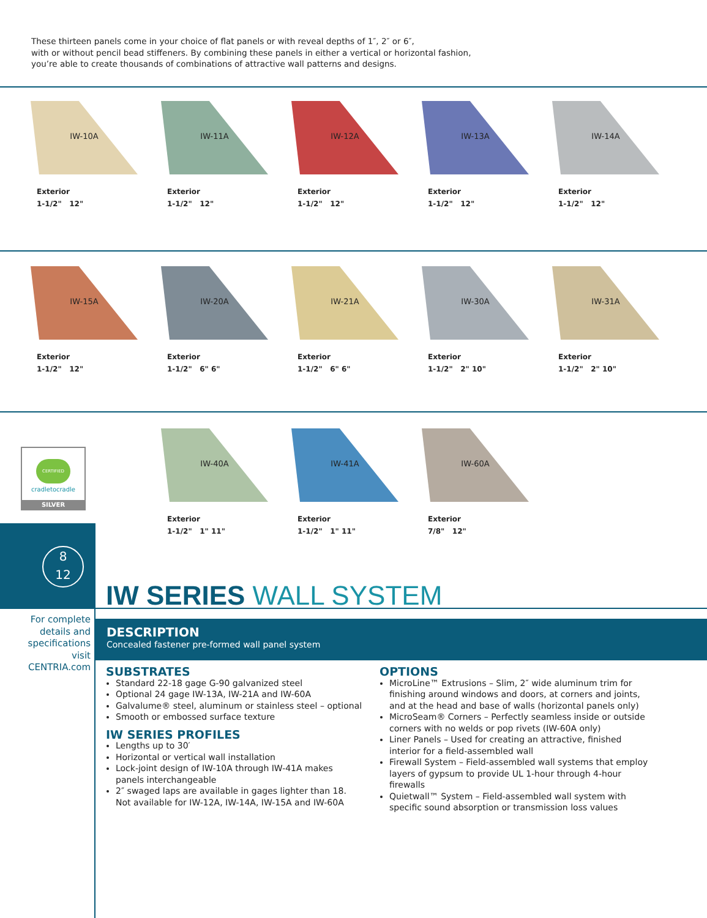These thirteen panels come in your choice of flat panels or with reveal depths of 1″, 2″ or 6″,
with or without pencil bead stiffeners. By combining these panels in either a vertical or horizontal fashion,
you’re able to create thousands of combinations of attractive wall patterns and designs.
IW-10A
Exterior
1-1/2" 12"
IW-11A
Exterior
1-1/2" 12"
IW-12A
Exterior
1-1/2" 12"
IW-13A
Exterior
1-1/2" 12"
IW-14A
Exterior
1-1/2" 12"
IW-15A
Exterior
1-1/2" 12"
IW-20A
Exterior
1-1/2" 6" 6"
IW-21A
Exterior
1-1/2" 6" 6"
IW-30A
Exterior
1-1/2" 2" 10"
IW-31A
Exterior
1-1/2" 2" 10"
CERTIFIED
cradletocradle
SILVER
IW-40A
Exterior
1-1/2" 1" 11"
IW-41A
Exterior
1-1/2" 1" 11"
IW-60A
Exterior
7/8" 12"
8
12
IW SERIES WALL SYSTEM
For complete
details and
specifications
visit
CENTRIA.com
DESCRIPTION
Concealed fastener pre-formed wall panel system
SUBSTRATES
Standard 22-18 gage G-90 galvanized steel
Optional 24 gage IW-13A, IW-21A and IW-60A
Galvalume® steel, aluminum or stainless steel – optional
Smooth or embossed surface texture
IW SERIES PROFILES
Lengths up to 30′
Horizontal or vertical wall installation
Lock-joint design of IW-10A through IW-41A makes panels interchangeable
2″ swaged laps are available in gages lighter than 18. Not available for IW-12A, IW-14A, IW-15A and IW-60A
OPTIONS
MicroLine™ Extrusions – Slim, 2″ wide aluminum trim for finishing around windows and doors, at corners and joints, and at the head and base of walls (horizontal panels only)
MicroSeam® Corners – Perfectly seamless inside or outside corners with no welds or pop rivets (IW-60A only)
Liner Panels – Used for creating an attractive, finished interior for a field-assembled wall
Firewall System – Field-assembled wall systems that employ layers of gypsum to provide UL 1-hour through 4-hour firewalls
Quietwall™ System – Field-assembled wall system with specific sound absorption or transmission loss values